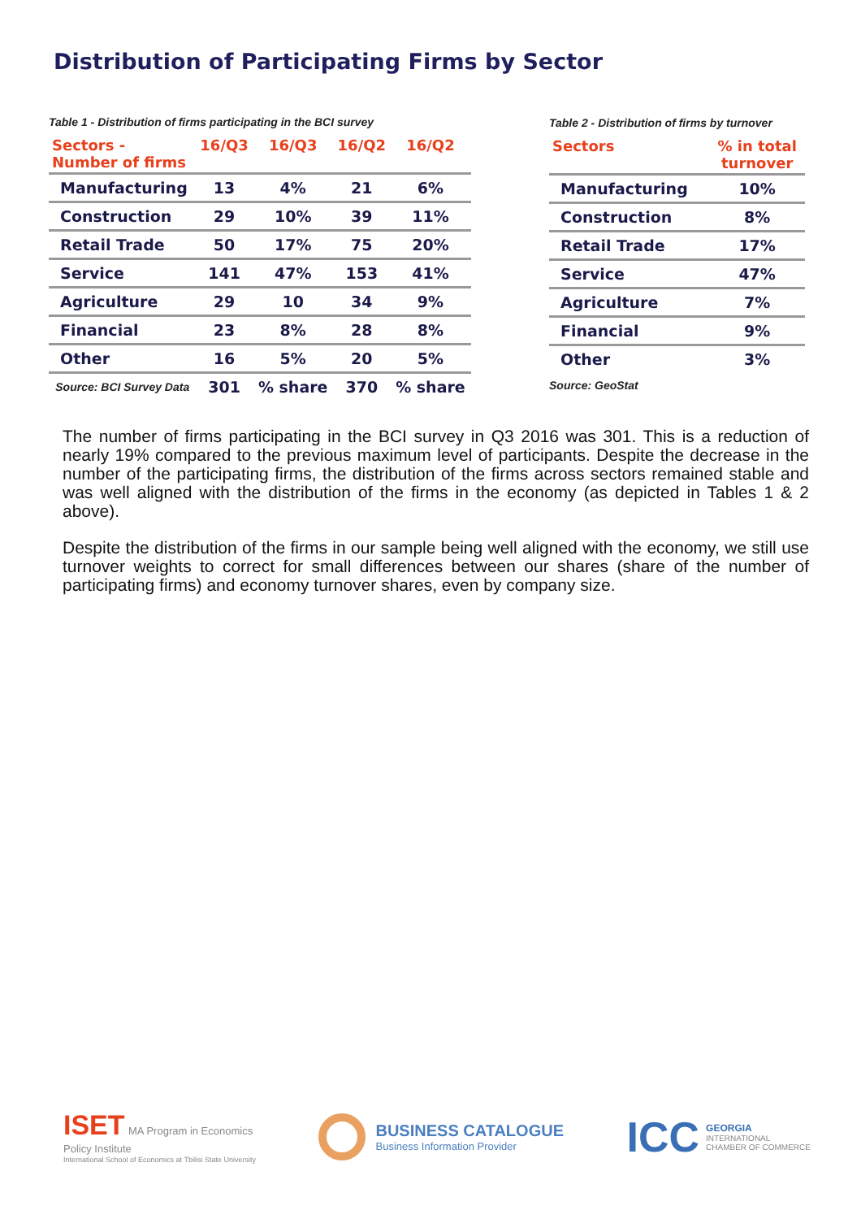Distribution of Participating Firms by Sector
Table 1 - Distribution of firms participating in the BCI survey
| Sectors - Number of firms | 16/Q3 | 16/Q3 | 16/Q2 | 16/Q2 |
| --- | --- | --- | --- | --- |
| Manufacturing | 13 | 4% | 21 | 6% |
| Construction | 29 | 10% | 39 | 11% |
| Retail Trade | 50 | 17% | 75 | 20% |
| Service | 141 | 47% | 153 | 41% |
| Agriculture | 29 | 10 | 34 | 9% |
| Financial | 23 | 8% | 28 | 8% |
| Other | 16 | 5% | 20 | 5% |
| Source: BCI Survey Data | 301 | % share | 370 | % share |
Table 2 - Distribution of firms by turnover
| Sectors | % in total turnover |
| --- | --- |
| Manufacturing | 10% |
| Construction | 8% |
| Retail Trade | 17% |
| Service | 47% |
| Agriculture | 7% |
| Financial | 9% |
| Other | 3% |
Source: GeoStat
The number of firms participating in the BCI survey in Q3 2016 was 301. This is a reduction of nearly 19% compared to the previous maximum level of participants. Despite the decrease in the number of the participating firms, the distribution of the firms across sectors remained stable and was well aligned with the distribution of the firms in the economy (as depicted in Tables 1 & 2 above).
Despite the distribution of the firms in our sample being well aligned with the economy, we still use turnover weights to correct for small differences between our shares (share of the number of participating firms) and economy turnover shares, even by company size.
ISET MA Program in Economics
Policy Institute
International School of Economics at Tbilisi State University
BUSINESS CATALOGUE
Business Information Provider
ICC
GEORGIA
INTERNATIONAL
CHAMBER OF COMMERCE